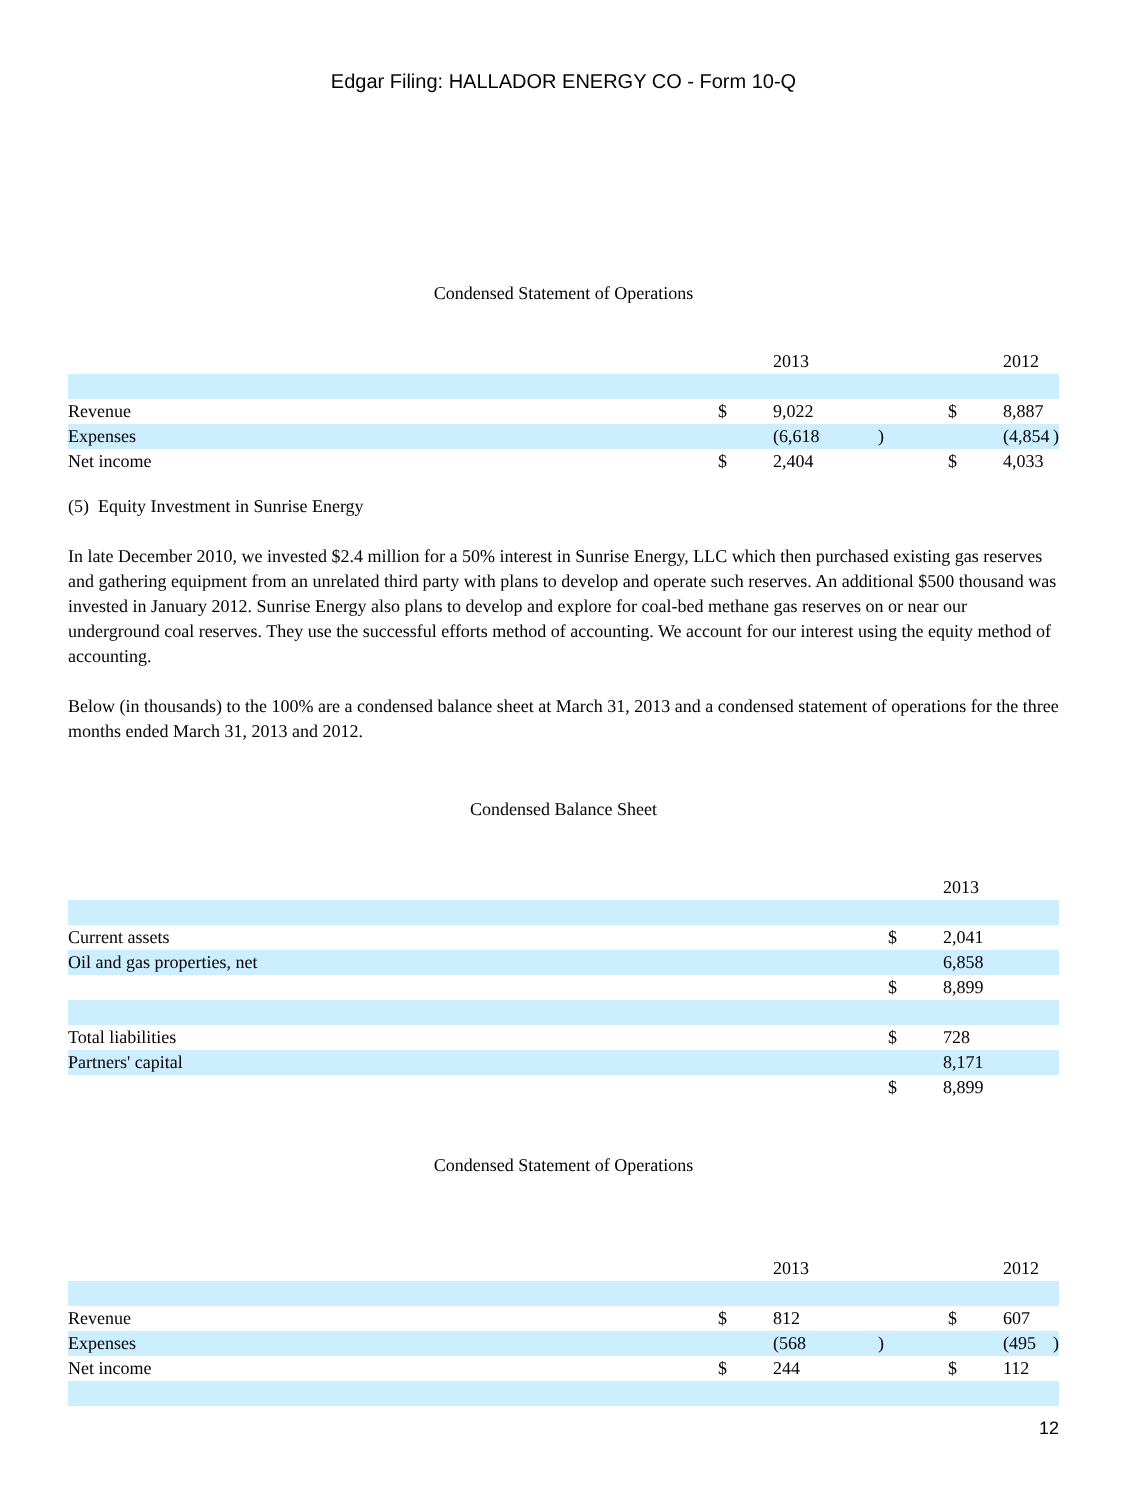Edgar Filing: HALLADOR ENERGY CO - Form 10-Q
Condensed Statement of Operations
| | | 2013 | | | 2012 | |
| --- | --- | --- | --- | --- | --- | --- |
| Revenue | $ | 9,022 | | $ | 8,887 | |
| Expenses | | (6,618 | ) | | (4,854 | ) |
| Net income | $ | 2,404 | | $ | 4,033 | |
(5) Equity Investment in Sunrise Energy
In late December 2010, we invested $2.4 million for a 50% interest in Sunrise Energy, LLC which then purchased existing gas reserves and gathering equipment from an unrelated third party with plans to develop and operate such reserves. An additional $500 thousand was invested in January 2012. Sunrise Energy also plans to develop and explore for coal-bed methane gas reserves on or near our underground coal reserves. They use the successful efforts method of accounting. We account for our interest using the equity method of accounting.
Below (in thousands) to the 100% are a condensed balance sheet at March 31, 2013 and a condensed statement of operations for the three months ended March 31, 2013 and 2012.
Condensed Balance Sheet
| | | 2013 |
| --- | --- | --- |
| Current assets | $ | 2,041 |
| Oil and gas properties, net | | 6,858 |
| | $ | 8,899 |
| Total liabilities | $ | 728 |
| Partners' capital | | 8,171 |
| | $ | 8,899 |
Condensed Statement of Operations
| | | 2013 | | | 2012 | |
| --- | --- | --- | --- | --- | --- | --- |
| Revenue | $ | 812 | | $ | 607 | |
| Expenses | | (568 | ) | | (495 | ) |
| Net income | $ | 244 | | $ | 112 | |
12